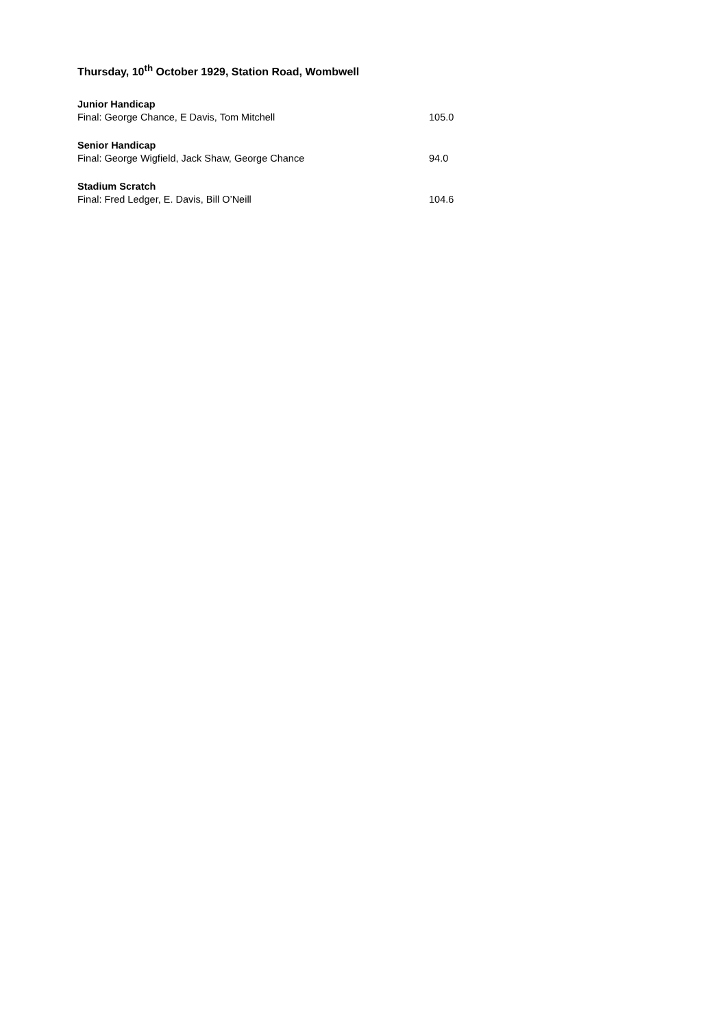Thursday, 10<sup>th</sup> October 1929, Station Road, Wombwell
Junior Handicap
Final: George Chance, E Davis, Tom Mitchell 105.0
Senior Handicap
Final: George Wigfield, Jack Shaw, George Chance 94.0
Stadium Scratch
Final: Fred Ledger, E. Davis, Bill O’Neill 104.6